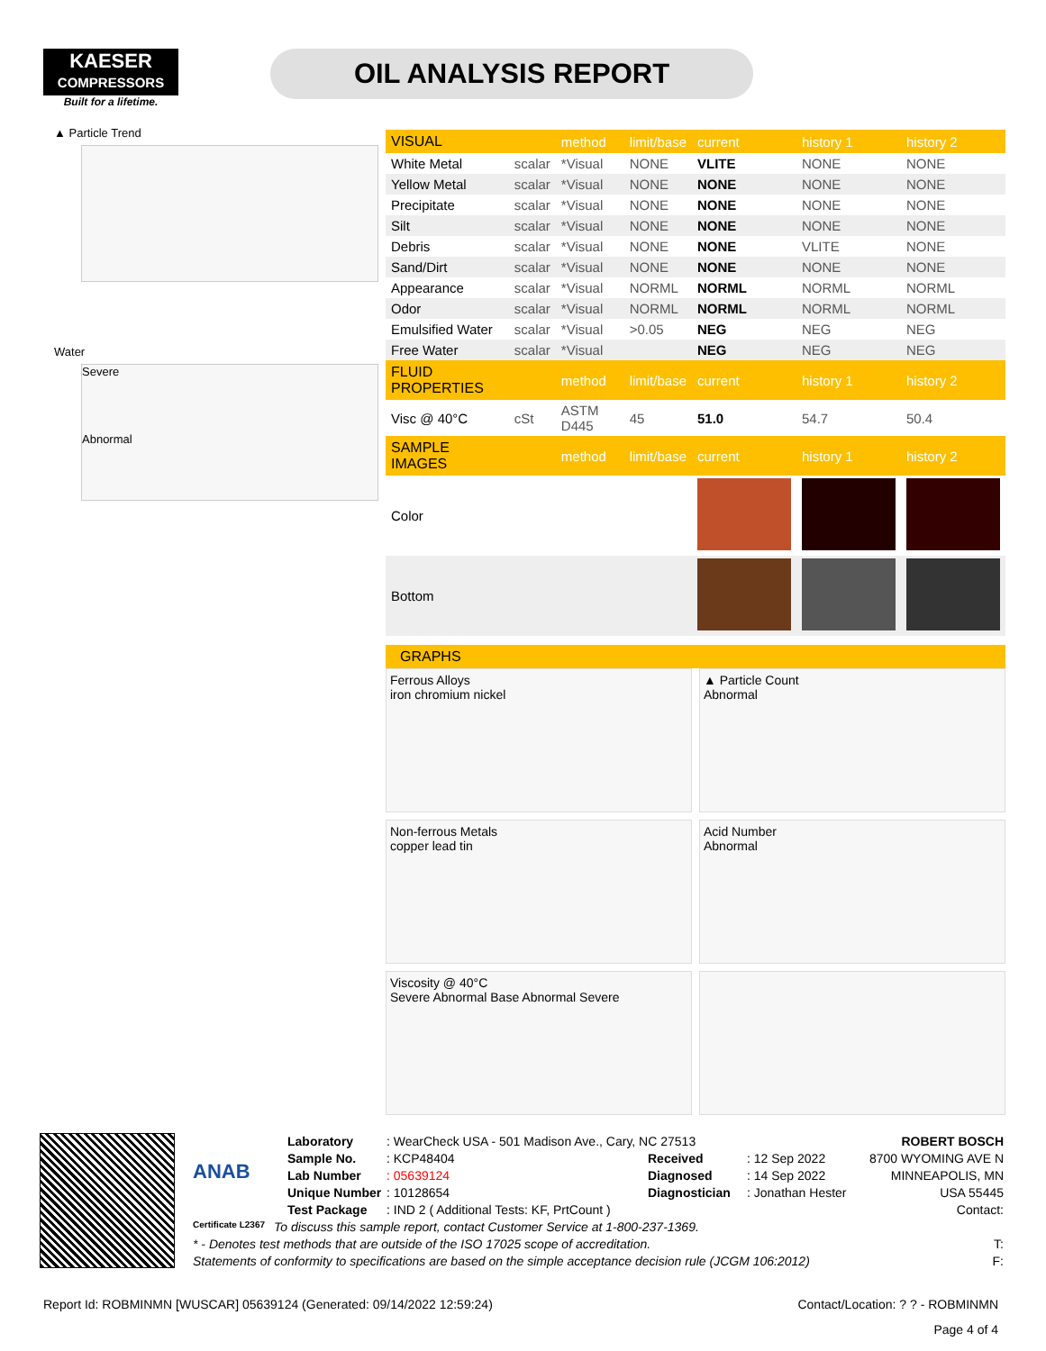KAESER
COMPRESSORS
Built for a lifetime.
OIL ANALYSIS REPORT
▲ Particle Trend
Water
Severe
Abnormal
| VISUAL | | method | limit/base | current | history 1 | history 2 |
| --- | --- | --- | --- | --- | --- | --- |
| White Metal | scalar | *Visual | NONE | VLITE | NONE | NONE |
| Yellow Metal | scalar | *Visual | NONE | NONE | NONE | NONE |
| Precipitate | scalar | *Visual | NONE | NONE | NONE | NONE |
| Silt | scalar | *Visual | NONE | NONE | NONE | NONE |
| Debris | scalar | *Visual | NONE | NONE | VLITE | NONE |
| Sand/Dirt | scalar | *Visual | NONE | NONE | NONE | NONE |
| Appearance | scalar | *Visual | NORML | NORML | NORML | NORML |
| Odor | scalar | *Visual | NORML | NORML | NORML | NORML |
| Emulsified Water | scalar | *Visual | >0.05 | NEG | NEG | NEG |
| Free Water | scalar | *Visual | | NEG | NEG | NEG |
| FLUID PROPERTIES | | method | limit/base | current | history 1 | history 2 |
| Visc @ 40°C | cSt | ASTM D445 | 45 | 51.0 | 54.7 | 50.4 |
| SAMPLE IMAGES | | method | limit/base | current | history 1 | history 2 |
| Color | | | | | | |
| Bottom | | | | | | |
GRAPHS
Ferrous Alloys
iron chromium nickel
▲ Particle Count
Abnormal
Non-ferrous Metals
copper lead tin
Acid Number
Abnormal
Viscosity @ 40°C
Severe Abnormal Base Abnormal Severe
ANAB
Certificate L2367
Laboratory: WearCheck USA - 501 Madison Ave., Cary, NC 27513 Sample No.: KCP48404 Received: 12 Sep 2022 Lab Number: 05639124 Diagnosed: 14 Sep 2022 Unique Number: 10128654 Diagnostician: Jonathan Hester Test Package: IND 2 ( Additional Tests: KF, PrtCount )
ROBERT BOSCH
8700 WYOMING AVE N
MINNEAPOLIS, MN
USA 55445
Contact:
To discuss this sample report, contact Customer Service at 1-800-237-1369.
* - Denotes test methods that are outside of the ISO 17025 scope of accreditation. T:
Statements of conformity to specifications are based on the simple acceptance decision rule (JCGM 106:2012) F:
Report Id: ROBMINMN [WUSCAR] 05639124 (Generated: 09/14/2022 12:59:24) Contact/Location: ? ? - ROBMINMN
Page 4 of 4